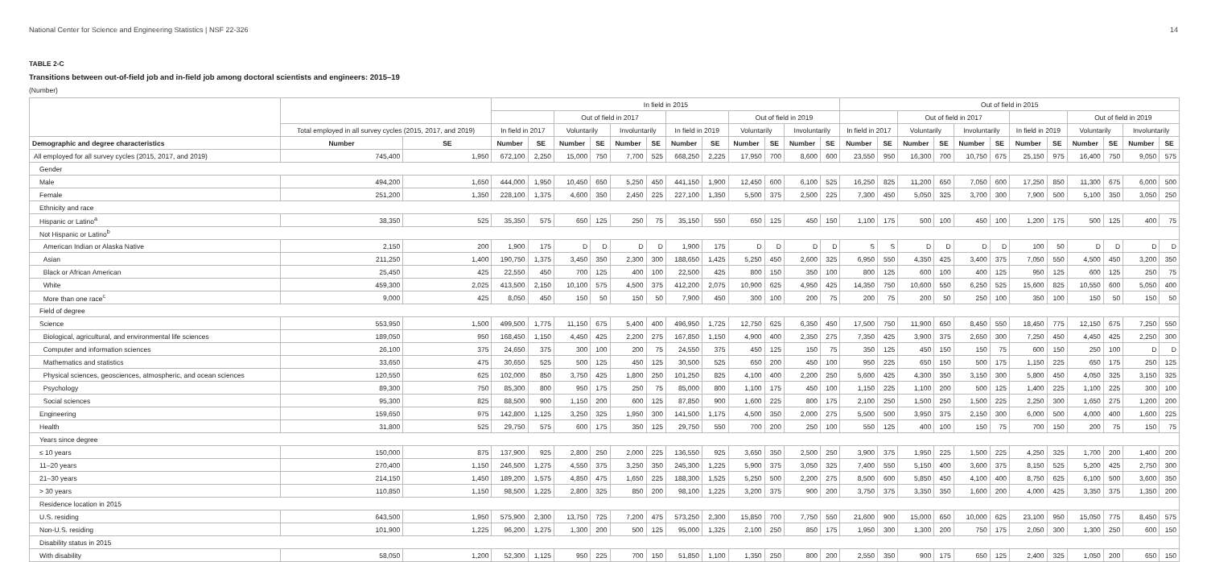National Center for Science and Engineering Statistics | NSF 22-326 14
TABLE 2-C
Transitions between out-of-field job and in-field job among doctoral scientists and engineers: 2015–19
(Number)
| | | | In field in 2015 | | | | | | | | | | | | Out of field in 2015 | | | | | | | | | | | |
| --- | --- | --- | --- | --- | --- | --- | --- | --- | --- | --- | --- | --- | --- | --- | --- | --- | --- | --- | --- | --- | --- | --- | --- | --- | --- | --- |
| | | | | | Out of field in 2017 | | | | | | Out of field in 2019 | | | | | | Out of field in 2017 | | | | | | Out of field in 2019 | | | |
| | Total employed in all survey cycles (2015, 2017, and 2019) | | In field in 2017 | | Voluntarily | | Involuntarily | | In field in 2019 | | Voluntarily | | Involuntarily | | In field in 2017 | | Voluntarily | | Involuntarily | | In field in 2019 | | Voluntarily | | Involuntarily | |
| Demographic and degree characteristics | Number | SE | Number | SE | Number | SE | Number | SE | Number | SE | Number | SE | Number | SE | Number | SE | Number | SE | Number | SE | Number | SE | Number | SE | Number | SE |
| All employed for all survey cycles (2015, 2017, and 2019) | 745,400 | 1,950 | 672,100 | 2,250 | 15,000 | 750 | 7,700 | 525 | 668,250 | 2,225 | 17,950 | 700 | 8,600 | 600 | 23,550 | 950 | 16,300 | 700 | 10,750 | 675 | 25,150 | 975 | 16,400 | 750 | 9,050 | 575 |
| Gender | | | | | | | | | | | | | | | | | | | | | | | | | | |
| Male | 494,200 | 1,650 | 444,000 | 1,950 | 10,450 | 650 | 5,250 | 450 | 441,150 | 1,900 | 12,450 | 600 | 6,100 | 525 | 16,250 | 825 | 11,200 | 650 | 7,050 | 600 | 17,250 | 850 | 11,300 | 675 | 6,000 | 500 |
| Female | 251,200 | 1,350 | 228,100 | 1,375 | 4,600 | 350 | 2,450 | 225 | 227,100 | 1,350 | 5,500 | 375 | 2,500 | 225 | 7,300 | 450 | 5,050 | 325 | 3,700 | 300 | 7,900 | 500 | 5,100 | 350 | 3,050 | 250 |
| Ethnicity and race | | | | | | | | | | | | | | | | | | | | | | | | | | |
| Hispanic or Latino<sup>a</sup> | 38,350 | 525 | 35,350 | 575 | 650 | 125 | 250 | 75 | 35,150 | 550 | 650 | 125 | 450 | 150 | 1,100 | 175 | 500 | 100 | 450 | 100 | 1,200 | 175 | 500 | 125 | 400 | 75 |
| Not Hispanic or Latino<sup>b</sup> | | | | | | | | | | | | | | | | | | | | | | | | | | |
| American Indian or Alaska Native | 2,150 | 200 | 1,900 | 175 | D | D | D | D | 1,900 | 175 | D | D | D | D | S | S | D | D | D | D | 100 | 50 | D | D | D | D |
| Asian | 211,250 | 1,400 | 190,750 | 1,375 | 3,450 | 350 | 2,300 | 300 | 188,650 | 1,425 | 5,250 | 450 | 2,600 | 325 | 6,950 | 550 | 4,350 | 425 | 3,400 | 375 | 7,050 | 550 | 4,500 | 450 | 3,200 | 350 |
| Black or African American | 25,450 | 425 | 22,550 | 450 | 700 | 125 | 400 | 100 | 22,500 | 425 | 800 | 150 | 350 | 100 | 800 | 125 | 600 | 100 | 400 | 125 | 950 | 125 | 600 | 125 | 250 | 75 |
| White | 459,300 | 2,025 | 413,500 | 2,150 | 10,100 | 575 | 4,500 | 375 | 412,200 | 2,075 | 10,900 | 625 | 4,950 | 425 | 14,350 | 750 | 10,600 | 550 | 6,250 | 525 | 15,600 | 825 | 10,550 | 600 | 5,050 | 400 |
| More than one race<sup>c</sup> | 9,000 | 425 | 8,050 | 450 | 150 | 50 | 150 | 50 | 7,900 | 450 | 300 | 100 | 200 | 75 | 200 | 75 | 200 | 50 | 250 | 100 | 350 | 100 | 150 | 50 | 150 | 50 |
| Field of degree | | | | | | | | | | | | | | | | | | | | | | | | | | |
| Science | 553,950 | 1,500 | 499,500 | 1,775 | 11,150 | 675 | 5,400 | 400 | 496,950 | 1,725 | 12,750 | 625 | 6,350 | 450 | 17,500 | 750 | 11,900 | 650 | 8,450 | 550 | 18,450 | 775 | 12,150 | 675 | 7,250 | 550 |
| Biological, agricultural, and environmental life sciences | 189,050 | 950 | 168,450 | 1,150 | 4,450 | 425 | 2,200 | 275 | 167,850 | 1,150 | 4,900 | 400 | 2,350 | 275 | 7,350 | 425 | 3,900 | 375 | 2,650 | 300 | 7,250 | 450 | 4,450 | 425 | 2,250 | 300 |
| Computer and information sciences | 26,100 | 375 | 24,650 | 375 | 300 | 100 | 200 | 75 | 24,550 | 375 | 450 | 125 | 150 | 75 | 350 | 125 | 450 | 150 | 150 | 75 | 600 | 150 | 250 | 100 | D | D |
| Mathematics and statistics | 33,650 | 475 | 30,650 | 525 | 500 | 125 | 450 | 125 | 30,500 | 525 | 650 | 200 | 450 | 100 | 950 | 225 | 650 | 150 | 500 | 175 | 1,150 | 225 | 650 | 175 | 250 | 125 |
| Physical sciences, geosciences, atmospheric, and ocean sciences | 120,550 | 625 | 102,000 | 850 | 3,750 | 425 | 1,800 | 250 | 101,250 | 825 | 4,100 | 400 | 2,200 | 250 | 5,600 | 425 | 4,300 | 350 | 3,150 | 300 | 5,800 | 450 | 4,050 | 325 | 3,150 | 325 |
| Psychology | 89,300 | 750 | 85,300 | 800 | 950 | 175 | 250 | 75 | 85,000 | 800 | 1,100 | 175 | 450 | 100 | 1,150 | 225 | 1,100 | 200 | 500 | 125 | 1,400 | 225 | 1,100 | 225 | 300 | 100 |
| Social sciences | 95,300 | 825 | 88,500 | 900 | 1,150 | 200 | 600 | 125 | 87,850 | 900 | 1,600 | 225 | 800 | 175 | 2,100 | 250 | 1,500 | 250 | 1,500 | 225 | 2,250 | 300 | 1,650 | 275 | 1,200 | 200 |
| Engineering | 159,650 | 975 | 142,800 | 1,125 | 3,250 | 325 | 1,950 | 300 | 141,500 | 1,175 | 4,500 | 350 | 2,000 | 275 | 5,500 | 500 | 3,950 | 375 | 2,150 | 300 | 6,000 | 500 | 4,000 | 400 | 1,600 | 225 |
| Health | 31,800 | 525 | 29,750 | 575 | 600 | 175 | 350 | 125 | 29,750 | 550 | 700 | 200 | 250 | 100 | 550 | 125 | 400 | 100 | 150 | 75 | 700 | 150 | 200 | 75 | 150 | 75 |
| Years since degree | | | | | | | | | | | | | | | | | | | | | | | | | | |
| ≤ 10 years | 150,000 | 875 | 137,900 | 925 | 2,800 | 250 | 2,000 | 225 | 136,550 | 925 | 3,650 | 350 | 2,500 | 250 | 3,900 | 375 | 1,950 | 225 | 1,500 | 225 | 4,250 | 325 | 1,700 | 200 | 1,400 | 200 |
| 11–20 years | 270,400 | 1,150 | 246,500 | 1,275 | 4,550 | 375 | 3,250 | 350 | 245,300 | 1,225 | 5,900 | 375 | 3,050 | 325 | 7,400 | 550 | 5,150 | 400 | 3,600 | 375 | 8,150 | 525 | 5,200 | 425 | 2,750 | 300 |
| 21–30 years | 214,150 | 1,450 | 189,200 | 1,575 | 4,850 | 475 | 1,650 | 225 | 188,300 | 1,525 | 5,250 | 500 | 2,200 | 275 | 8,500 | 600 | 5,850 | 450 | 4,100 | 400 | 8,750 | 625 | 6,100 | 500 | 3,600 | 350 |
| > 30 years | 110,850 | 1,150 | 98,500 | 1,225 | 2,800 | 325 | 850 | 200 | 98,100 | 1,225 | 3,200 | 375 | 900 | 200 | 3,750 | 375 | 3,350 | 350 | 1,600 | 200 | 4,000 | 425 | 3,350 | 375 | 1,350 | 200 |
| Residence location in 2015 | | | | | | | | | | | | | | | | | | | | | | | | | | |
| U.S. residing | 643,500 | 1,950 | 575,900 | 2,300 | 13,750 | 725 | 7,200 | 475 | 573,250 | 2,300 | 15,850 | 700 | 7,750 | 550 | 21,600 | 900 | 15,000 | 650 | 10,000 | 625 | 23,100 | 950 | 15,050 | 775 | 8,450 | 575 |
| Non-U.S. residing | 101,900 | 1,225 | 96,200 | 1,275 | 1,300 | 200 | 500 | 125 | 95,000 | 1,325 | 2,100 | 250 | 850 | 175 | 1,950 | 300 | 1,300 | 200 | 750 | 175 | 2,050 | 300 | 1,300 | 250 | 600 | 150 |
| Disability status in 2015 | | | | | | | | | | | | | | | | | | | | | | | | | | |
| With disability | 58,050 | 1,200 | 52,300 | 1,125 | 950 | 225 | 700 | 150 | 51,850 | 1,100 | 1,350 | 250 | 800 | 200 | 2,550 | 350 | 900 | 175 | 650 | 125 | 2,400 | 325 | 1,050 | 200 | 650 | 150 |